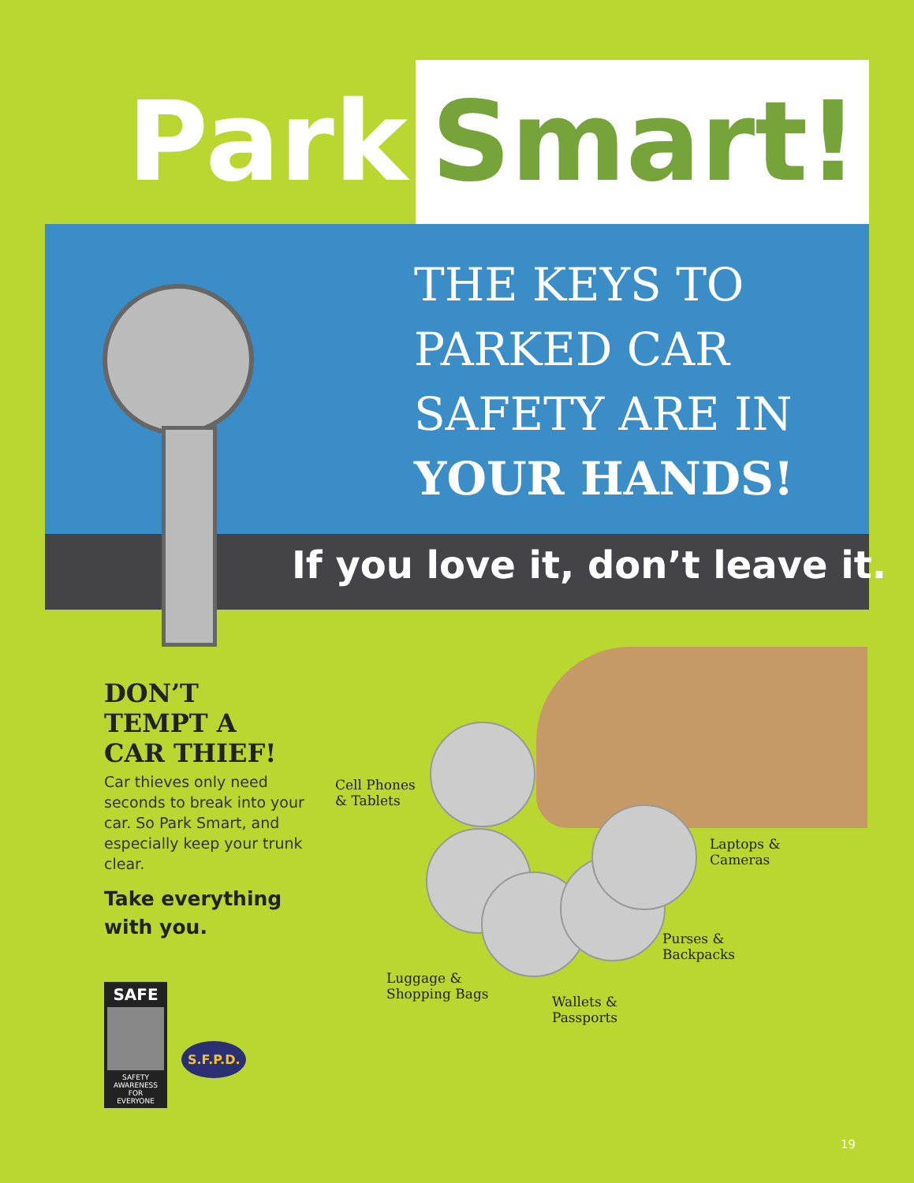Park Smart!
THE KEYS TO
PARKED CAR
SAFETY ARE IN
YOUR HANDS!
If you love it, don’t leave it.
DON’T
TEMPT A
CAR THIEF!
Car thieves only need seconds to break into your car. So Park Smart, and especially keep your trunk clear.
Take everything with you.
SAFE
SAFETY
AWARENESS
FOR
EVERYONE
S.F.P.D.
Cell Phones
& Tablets
Laptops &
Cameras
Luggage &
Shopping Bags
Wallets &
Passports
Purses &
Backpacks
19